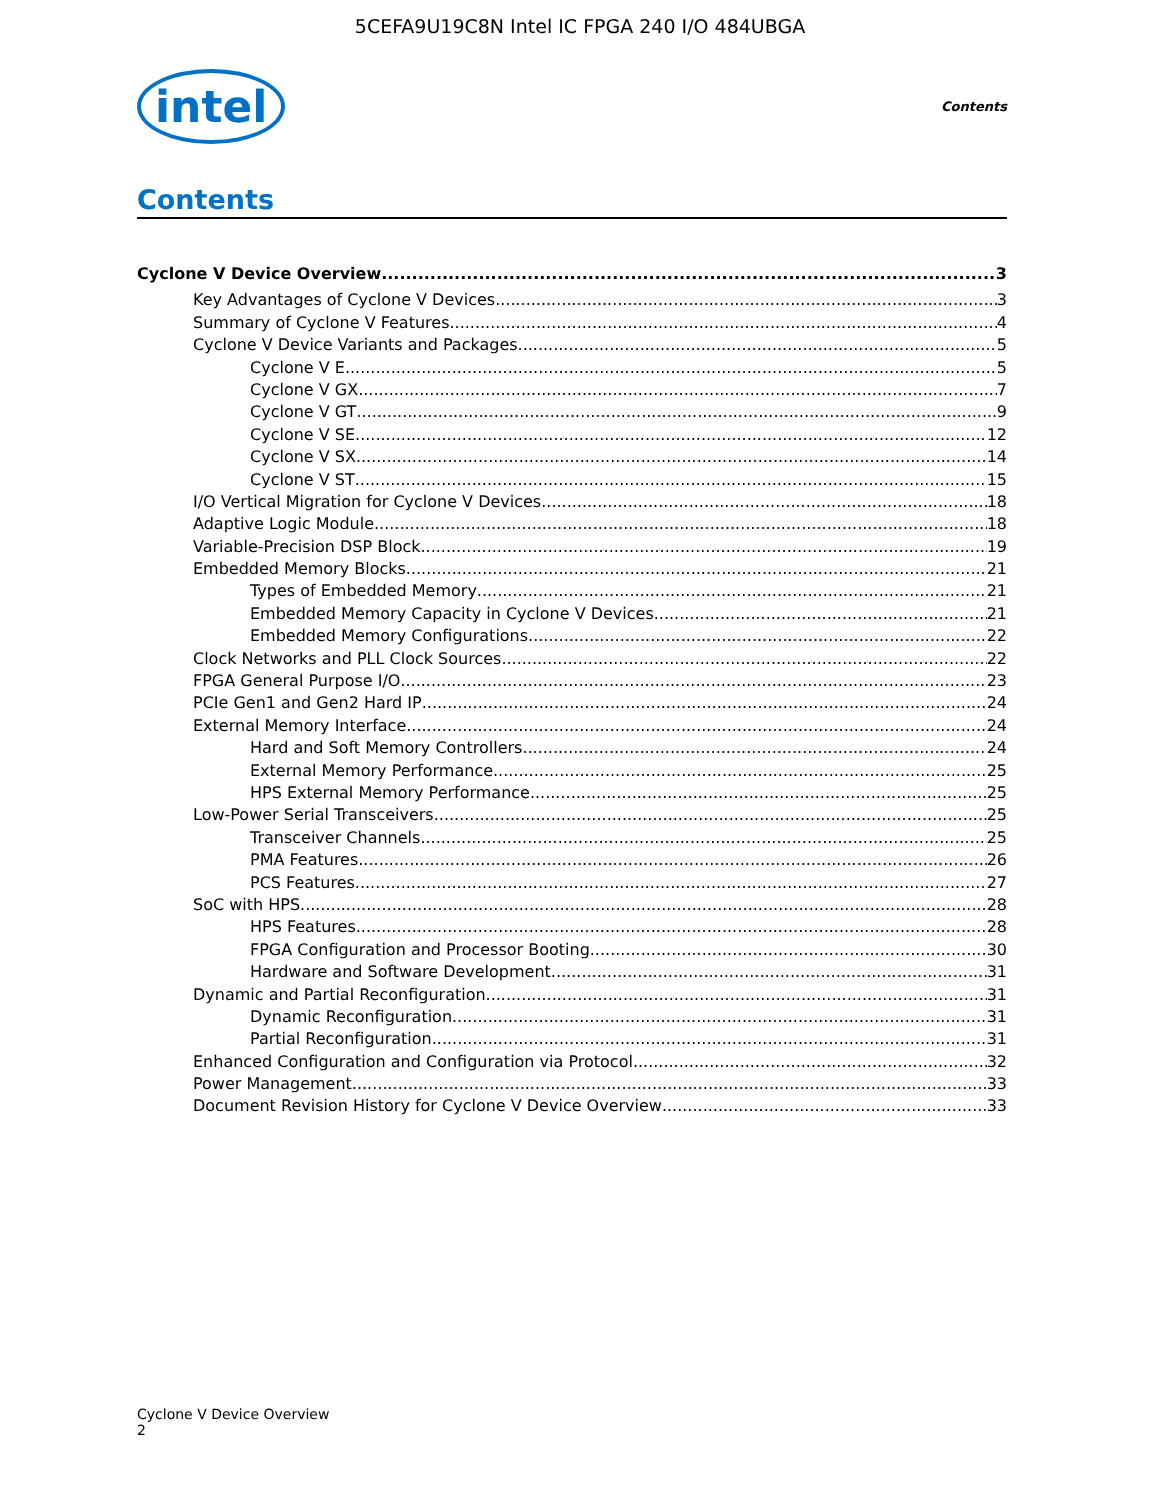5CEFA9U19C8N Intel IC FPGA 240 I/O 484UBGA
intel Contents
Contents
Cyclone V Device Overview 3
Key Advantages of Cyclone V Devices 3
Summary of Cyclone V Features 4
Cyclone V Device Variants and Packages 5
Cyclone V E 5
Cyclone V GX 7
Cyclone V GT 9
Cyclone V SE 12
Cyclone V SX 14
Cyclone V ST 15
I/O Vertical Migration for Cyclone V Devices 18
Adaptive Logic Module 18
Variable-Precision DSP Block 19
Embedded Memory Blocks 21
Types of Embedded Memory 21
Embedded Memory Capacity in Cyclone V Devices 21
Embedded Memory Configurations 22
Clock Networks and PLL Clock Sources 22
FPGA General Purpose I/O 23
PCIe Gen1 and Gen2 Hard IP 24
External Memory Interface 24
Hard and Soft Memory Controllers 24
External Memory Performance 25
HPS External Memory Performance 25
Low-Power Serial Transceivers 25
Transceiver Channels 25
PMA Features 26
PCS Features 27
SoC with HPS 28
HPS Features 28
FPGA Configuration and Processor Booting 30
Hardware and Software Development 31
Dynamic and Partial Reconfiguration 31
Dynamic Reconfiguration 31
Partial Reconfiguration 31
Enhanced Configuration and Configuration via Protocol 32
Power Management 33
Document Revision History for Cyclone V Device Overview 33
Cyclone V Device Overview
2